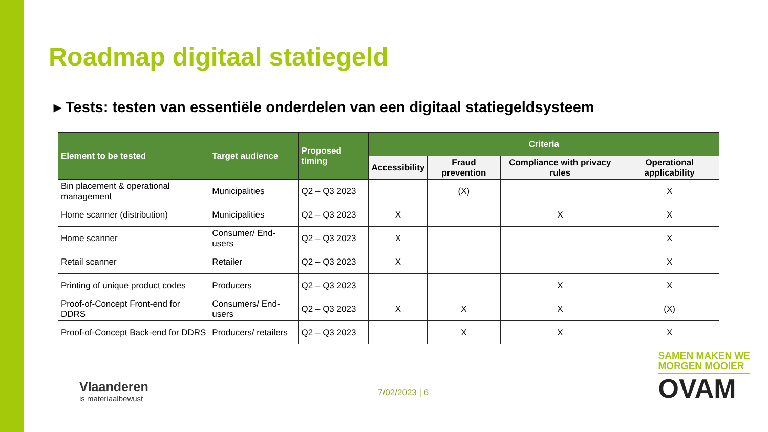Roadmap digitaal statiegeld
▸ Tests: testen van essentiële onderdelen van een digitaal statiegeldsysteem
| Element to be tested | Target audience | Proposed timing | Criteria | | | |
| --- | --- | --- | --- | --- | --- | --- |
| | | | Accessibility | Fraud prevention | Compliance with privacy rules | Operational applicability |
| Bin placement & operational management | Municipalities | Q2 – Q3 2023 | | (X) | | X |
| Home scanner (distribution) | Municipalities | Q2 – Q3 2023 | X | | X | X |
| Home scanner | Consumer/ End-users | Q2 – Q3 2023 | X | | | X |
| Retail scanner | Retailer | Q2 – Q3 2023 | X | | | X |
| Printing of unique product codes | Producers | Q2 – Q3 2023 | | | X | X |
| Proof-of-Concept Front-end for DDRS | Consumers/ End-users | Q2 – Q3 2023 | X | X | X | (X) |
| Proof-of-Concept Back-end for DDRS | Producers/ retailers | Q2 – Q3 2023 | | X | X | X |
Vlaanderen
is materiaalbewust
7/02/2023 | 6
SAMEN MAKEN WE
MORGEN MOOIER
OVAM